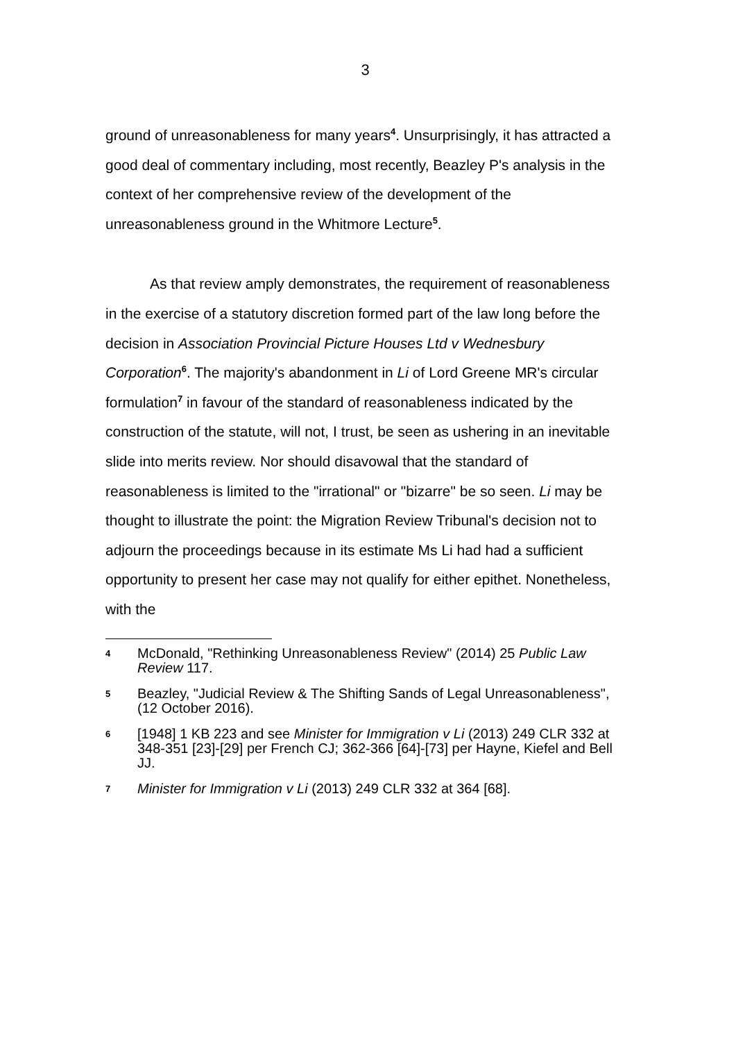3
ground of unreasonableness for many years<sup>4</sup>. Unsurprisingly, it has attracted a good deal of commentary including, most recently, Beazley P's analysis in the context of her comprehensive review of the development of the unreasonableness ground in the Whitmore Lecture<sup>5</sup>.
As that review amply demonstrates, the requirement of reasonableness in the exercise of a statutory discretion formed part of the law long before the decision in Association Provincial Picture Houses Ltd v Wednesbury Corporation<sup>6</sup>. The majority's abandonment in Li of Lord Greene MR's circular formulation<sup>7</sup> in favour of the standard of reasonableness indicated by the construction of the statute, will not, I trust, be seen as ushering in an inevitable slide into merits review. Nor should disavowal that the standard of reasonableness is limited to the "irrational" or "bizarre" be so seen. Li may be thought to illustrate the point: the Migration Review Tribunal's decision not to adjourn the proceedings because in its estimate Ms Li had had a sufficient opportunity to present her case may not qualify for either epithet. Nonetheless, with the
4 McDonald, "Rethinking Unreasonableness Review" (2014) 25 Public Law Review 117.
5 Beazley, "Judicial Review & The Shifting Sands of Legal Unreasonableness", (12 October 2016).
6 [1948] 1 KB 223 and see Minister for Immigration v Li (2013) 249 CLR 332 at 348-351 [23]-[29] per French CJ; 362-366 [64]-[73] per Hayne, Kiefel and Bell JJ.
7 Minister for Immigration v Li (2013) 249 CLR 332 at 364 [68].